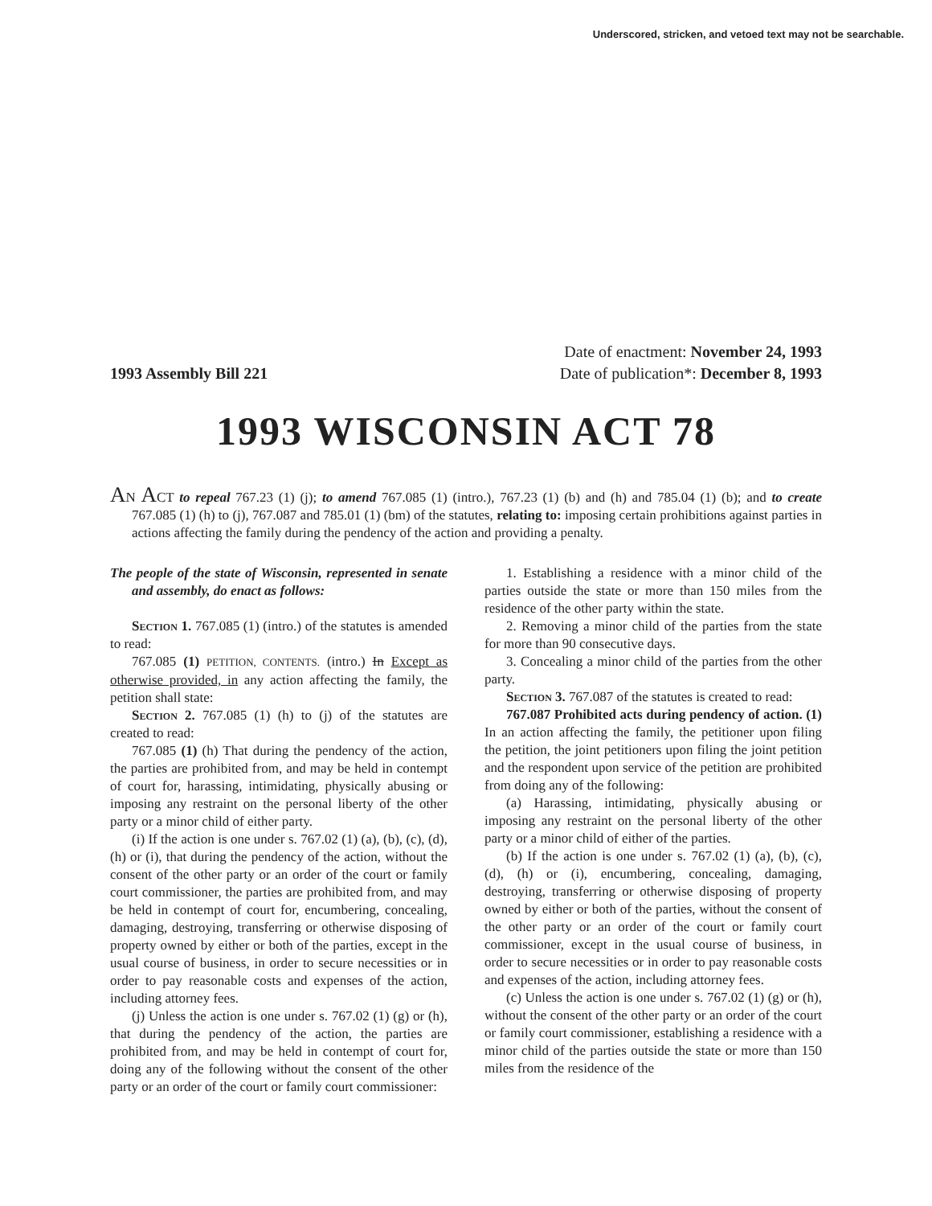Underscored, stricken, and vetoed text may not be searchable.
1993 Assembly Bill 221
Date of enactment: November 24, 1993
Date of publication*: December 8, 1993
1993 WISCONSIN ACT 78
AN ACT to repeal 767.23 (1) (j); to amend 767.085 (1) (intro.), 767.23 (1) (b) and (h) and 785.04 (1) (b); and to create 767.085 (1) (h) to (j), 767.087 and 785.01 (1) (bm) of the statutes, relating to: imposing certain prohibitions against parties in actions affecting the family during the pendency of the action and providing a penalty.
The people of the state of Wisconsin, represented in senate and assembly, do enact as follows:
Section 1. 767.085 (1) (intro.) of the statutes is amended to read:
767.085 (1) PETITION, CONTENTS. (intro.) In Except as otherwise provided, in any action affecting the family, the petition shall state:
Section 2. 767.085 (1) (h) to (j) of the statutes are created to read:
767.085 (1) (h) That during the pendency of the action, the parties are prohibited from, and may be held in contempt of court for, harassing, intimidating, physically abusing or imposing any restraint on the personal liberty of the other party or a minor child of either party.
(i) If the action is one under s. 767.02 (1) (a), (b), (c), (d), (h) or (i), that during the pendency of the action, without the consent of the other party or an order of the court or family court commissioner, the parties are prohibited from, and may be held in contempt of court for, encumbering, concealing, damaging, destroying, transferring or otherwise disposing of property owned by either or both of the parties, except in the usual course of business, in order to secure necessities or in order to pay reasonable costs and expenses of the action, including attorney fees.
(j) Unless the action is one under s. 767.02 (1) (g) or (h), that during the pendency of the action, the parties are prohibited from, and may be held in contempt of court for, doing any of the following without the consent of the other party or an order of the court or family court commissioner:
1. Establishing a residence with a minor child of the parties outside the state or more than 150 miles from the residence of the other party within the state.
2. Removing a minor child of the parties from the state for more than 90 consecutive days.
3. Concealing a minor child of the parties from the other party.
Section 3. 767.087 of the statutes is created to read:
767.087 Prohibited acts during pendency of action. (1) In an action affecting the family, the petitioner upon filing the petition, the joint petitioners upon filing the joint petition and the respondent upon service of the petition are prohibited from doing any of the following:
(a) Harassing, intimidating, physically abusing or imposing any restraint on the personal liberty of the other party or a minor child of either of the parties.
(b) If the action is one under s. 767.02 (1) (a), (b), (c), (d), (h) or (i), encumbering, concealing, damaging, destroying, transferring or otherwise disposing of property owned by either or both of the parties, without the consent of the other party or an order of the court or family court commissioner, except in the usual course of business, in order to secure necessities or in order to pay reasonable costs and expenses of the action, including attorney fees.
(c) Unless the action is one under s. 767.02 (1) (g) or (h), without the consent of the other party or an order of the court or family court commissioner, establishing a residence with a minor child of the parties outside the state or more than 150 miles from the residence of the